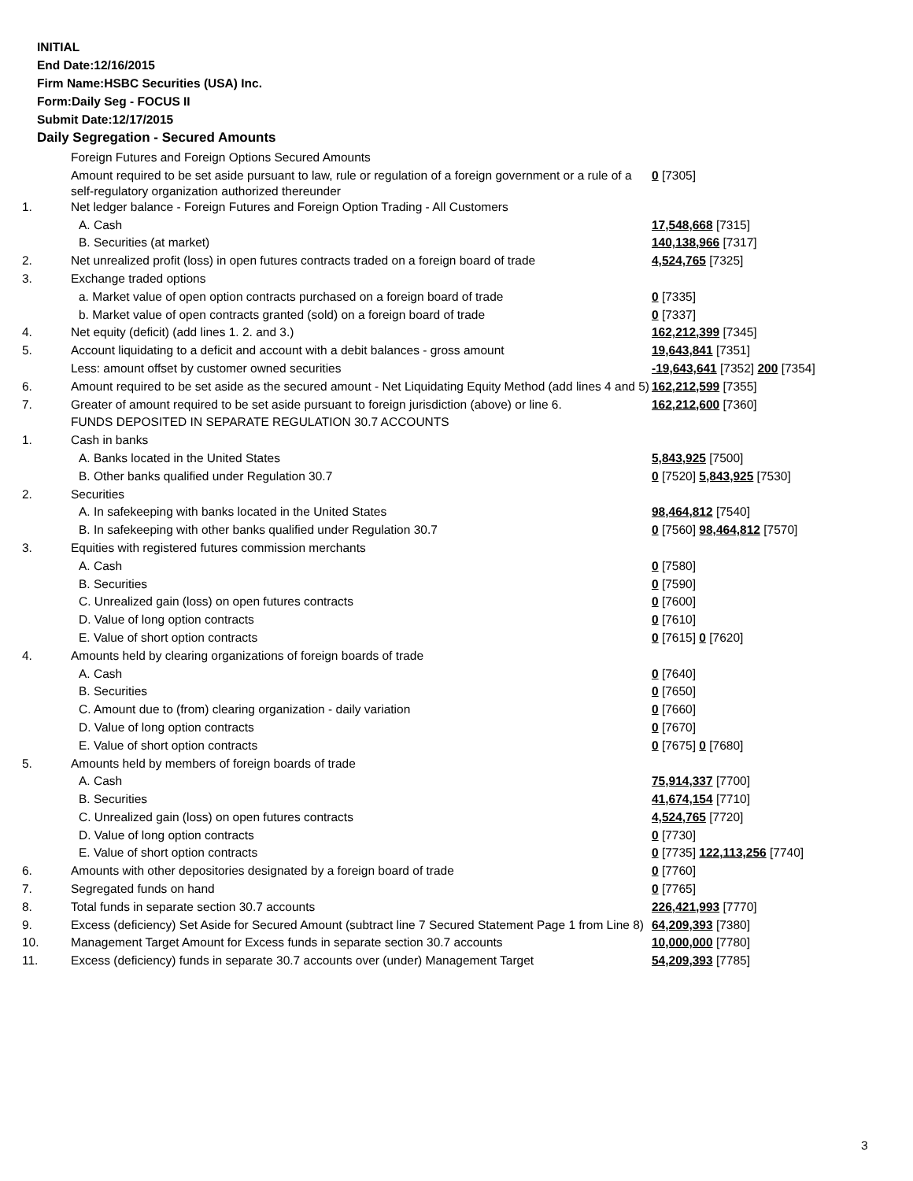INITIAL
End Date:12/16/2015
Firm Name:HSBC Securities (USA) Inc.
Form:Daily Seg - FOCUS II
Submit Date:12/17/2015
Daily Segregation - Secured Amounts
| | Foreign Futures and Foreign Options Secured Amounts | |
| | Amount required to be set aside pursuant to law, rule or regulation of a foreign government or a rule of a self-regulatory organization authorized thereunder | 0 [7305] |
| 1. | Net ledger balance - Foreign Futures and Foreign Option Trading - All Customers | |
| | A. Cash | 17,548,668 [7315] |
| | B. Securities (at market) | 140,138,966 [7317] |
| 2. | Net unrealized profit (loss) in open futures contracts traded on a foreign board of trade | 4,524,765 [7325] |
| 3. | Exchange traded options | |
| | a. Market value of open option contracts purchased on a foreign board of trade | 0 [7335] |
| | b. Market value of open contracts granted (sold) on a foreign board of trade | 0 [7337] |
| 4. | Net equity (deficit) (add lines 1. 2. and 3.) | 162,212,399 [7345] |
| 5. | Account liquidating to a deficit and account with a debit balances - gross amount | 19,643,841 [7351] |
| | Less: amount offset by customer owned securities | -19,643,641 [7352] 200 [7354] |
| 6. | Amount required to be set aside as the secured amount - Net Liquidating Equity Method (add lines 4 and 5) | 162,212,599 [7355] |
| 7. | Greater of amount required to be set aside pursuant to foreign jurisdiction (above) or line 6. | 162,212,600 [7360] |
| | FUNDS DEPOSITED IN SEPARATE REGULATION 30.7 ACCOUNTS | |
| 1. | Cash in banks | |
| | A. Banks located in the United States | 5,843,925 [7500] |
| | B. Other banks qualified under Regulation 30.7 | 0 [7520] 5,843,925 [7530] |
| 2. | Securities | |
| | A. In safekeeping with banks located in the United States | 98,464,812 [7540] |
| | B. In safekeeping with other banks qualified under Regulation 30.7 | 0 [7560] 98,464,812 [7570] |
| 3. | Equities with registered futures commission merchants | |
| | A. Cash | 0 [7580] |
| | B. Securities | 0 [7590] |
| | C. Unrealized gain (loss) on open futures contracts | 0 [7600] |
| | D. Value of long option contracts | 0 [7610] |
| | E. Value of short option contracts | 0 [7615] 0 [7620] |
| 4. | Amounts held by clearing organizations of foreign boards of trade | |
| | A. Cash | 0 [7640] |
| | B. Securities | 0 [7650] |
| | C. Amount due to (from) clearing organization - daily variation | 0 [7660] |
| | D. Value of long option contracts | 0 [7670] |
| | E. Value of short option contracts | 0 [7675] 0 [7680] |
| 5. | Amounts held by members of foreign boards of trade | |
| | A. Cash | 75,914,337 [7700] |
| | B. Securities | 41,674,154 [7710] |
| | C. Unrealized gain (loss) on open futures contracts | 4,524,765 [7720] |
| | D. Value of long option contracts | 0 [7730] |
| | E. Value of short option contracts | 0 [7735] 122,113,256 [7740] |
| 6. | Amounts with other depositories designated by a foreign board of trade | 0 [7760] |
| 7. | Segregated funds on hand | 0 [7765] |
| 8. | Total funds in separate section 30.7 accounts | 226,421,993 [7770] |
| 9. | Excess (deficiency) Set Aside for Secured Amount (subtract line 7 Secured Statement Page 1 from Line 8) | 64,209,393 [7380] |
| 10. | Management Target Amount for Excess funds in separate section 30.7 accounts | 10,000,000 [7780] |
| 11. | Excess (deficiency) funds in separate 30.7 accounts over (under) Management Target | 54,209,393 [7785] |
3